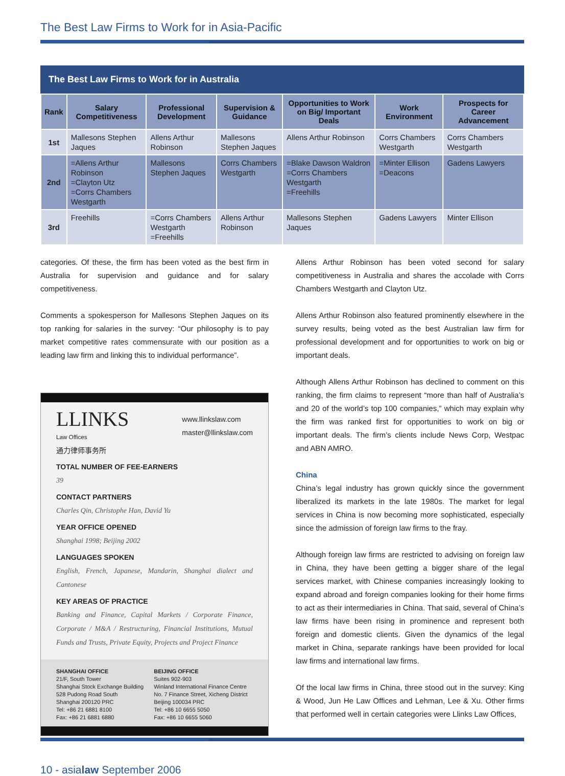The Best Law Firms to Work for in Asia-Pacific
The Best Law Firms to Work for in Australia
| Rank | Salary Competitiveness | Professional Development | Supervision & Guidance | Opportunities to Work on Big/ Important Deals | Work Environment | Prospects for Career Advancement |
| --- | --- | --- | --- | --- | --- | --- |
| 1st | Mallesons Stephen Jaques | Allens Arthur Robinson | Mallesons Stephen Jaques | Allens Arthur Robinson | Corrs Chambers Westgarth | Corrs Chambers Westgarth |
| 2nd | =Allens Arthur Robinson =Clayton Utz =Corrs Chambers Westgarth | Mallesons Stephen Jaques | Corrs Chambers Westgarth | =Blake Dawson Waldron =Corrs Chambers Westgarth =Freehills | =Minter Ellison =Deacons | Gadens Lawyers |
| 3rd | Freehills | =Corrs Chambers Westgarth =Freehills | Allens Arthur Robinson | Mallesons Stephen Jaques | Gadens Lawyers | Minter Ellison |
categories. Of these, the firm has been voted as the best firm in Australia for supervision and guidance and for salary competitiveness.
Comments a spokesperson for Mallesons Stephen Jaques on its top ranking for salaries in the survey: “Our philosophy is to pay market competitive rates commensurate with our position as a leading law firm and linking this to individual performance”.
LLINKS
Law Offices
通力律师事务所
www.llinkslaw.com
master@llinkslaw.com
TOTAL NUMBER OF FEE-EARNERS
39
CONTACT PARTNERS
Charles Qin, Christophe Han, David Yu
YEAR OFFICE OPENED
Shanghai 1998; Beijing 2002
LANGUAGES SPOKEN
English, French, Japanese, Mandarin, Shanghai dialect and Cantonese
KEY AREAS OF PRACTICE
Banking and Finance, Capital Markets / Corporate Finance, Corporate / M&A / Restructuring, Financial Institutions, Mutual Funds and Trusts, Private Equity, Projects and Project Finance
SHANGHAI OFFICE
21/F, South Tower
Shanghai Stock Exchange Building
528 Pudong Road South
Shanghai 200120 PRC
Tel: +86 21 6881 8100
Fax: +86 21 6881 6880
BEIJING OFFICE
Suites 902-903
Winland International Finance Centre
No. 7 Finance Street, Xicheng District
Beijing 100034 PRC
Tel: +86 10 6655 5050
Fax: +86 10 6655 5060
Allens Arthur Robinson has been voted second for salary competitiveness in Australia and shares the accolade with Corrs Chambers Westgarth and Clayton Utz.
Allens Arthur Robinson also featured prominently elsewhere in the survey results, being voted as the best Australian law firm for professional development and for opportunities to work on big or important deals.
Although Allens Arthur Robinson has declined to comment on this ranking, the firm claims to represent “more than half of Australia’s and 20 of the world’s top 100 companies,” which may explain why the firm was ranked first for opportunities to work on big or important deals. The firm’s clients include News Corp, Westpac and ABN AMRO.
China
China’s legal industry has grown quickly since the government liberalized its markets in the late 1980s. The market for legal services in China is now becoming more sophisticated, especially since the admission of foreign law firms to the fray.
Although foreign law firms are restricted to advising on foreign law in China, they have been getting a bigger share of the legal services market, with Chinese companies increasingly looking to expand abroad and foreign companies looking for their home firms to act as their intermediaries in China. That said, several of China’s law firms have been rising in prominence and represent both foreign and domestic clients. Given the dynamics of the legal market in China, separate rankings have been provided for local law firms and international law firms.
Of the local law firms in China, three stood out in the survey: King & Wood, Jun He Law Offices and Lehman, Lee & Xu. Other firms that performed well in certain categories were Llinks Law Offices,
10 - asialaw September 2006